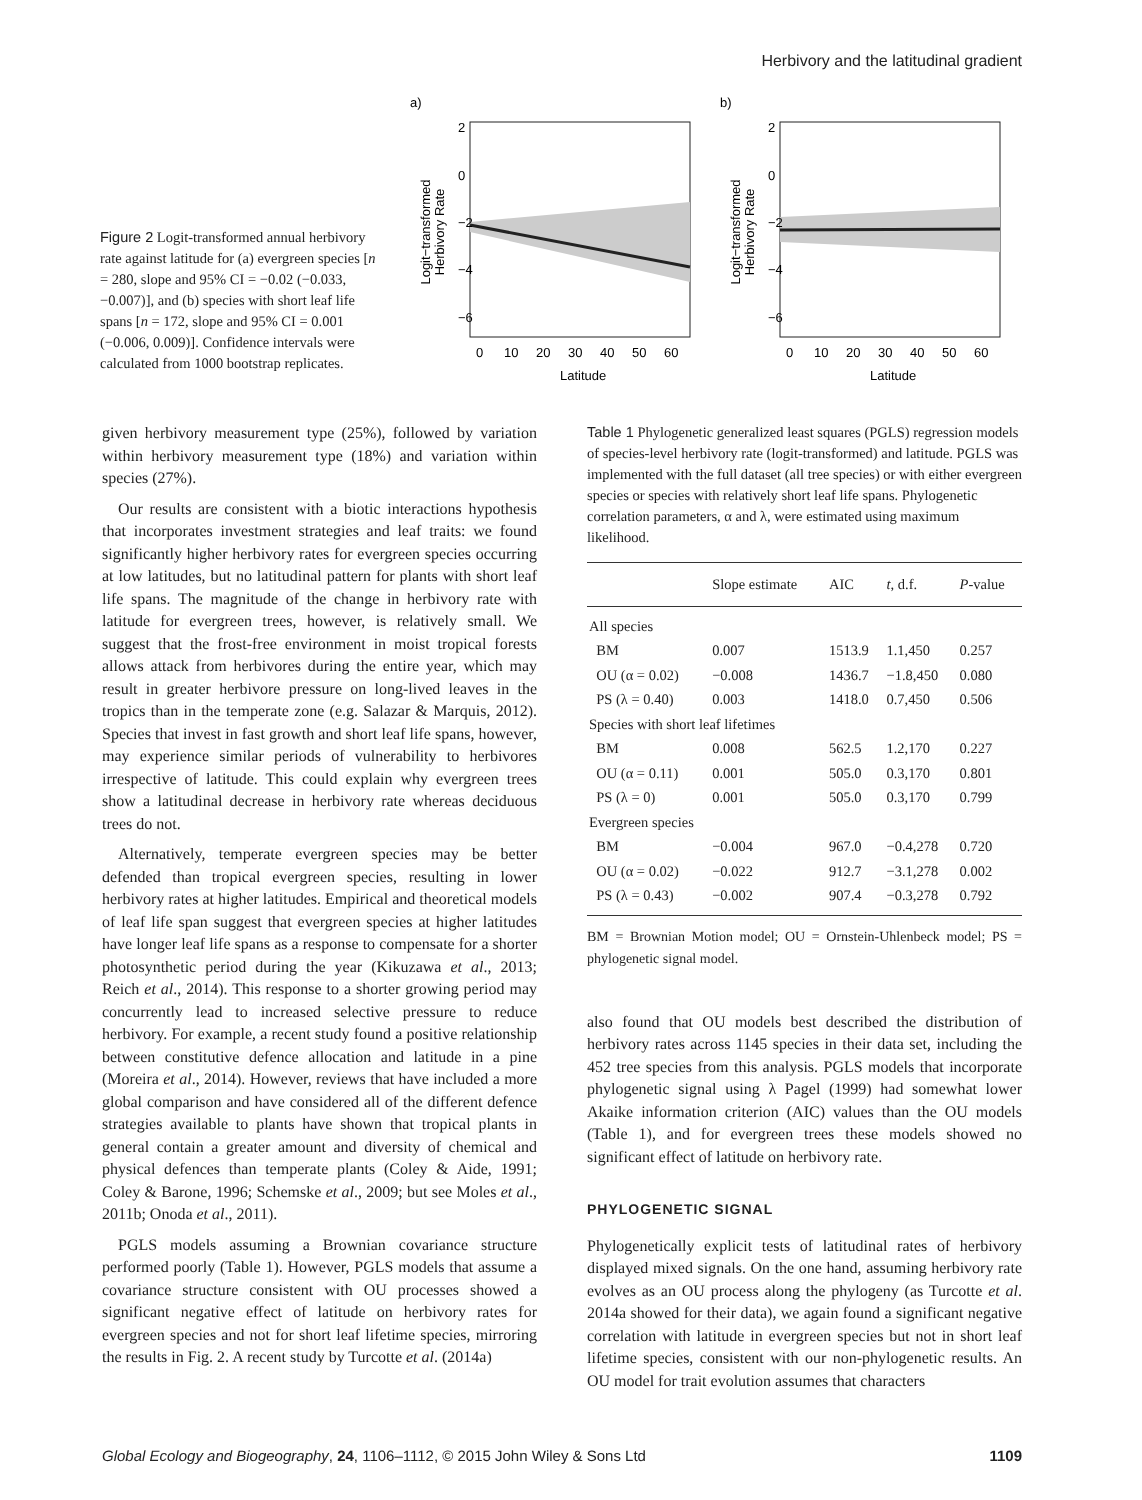Herbivory and the latitudinal gradient
Figure 2 Logit-transformed annual herbivory rate against latitude for (a) evergreen species [n = 280, slope and 95% CI = −0.02 (−0.033, −0.007)], and (b) species with short leaf life spans [n = 172, slope and 95% CI = 0.001 (−0.006, 0.009)]. Confidence intervals were calculated from 1000 bootstrap replicates.
a)
Logit−transformed
Herbivory Rate
2
0
−2
−4
−6
0
10
20
30
40
50
60
Latitude
b)
Logit−transformed
Herbivory Rate
2
0
−2
−4
−6
0
10
20
30
40
50
60
Latitude
given herbivory measurement type (25%), followed by variation within herbivory measurement type (18%) and variation within species (27%).
Our results are consistent with a biotic interactions hypothesis that incorporates investment strategies and leaf traits: we found significantly higher herbivory rates for evergreen species occurring at low latitudes, but no latitudinal pattern for plants with short leaf life spans. The magnitude of the change in herbivory rate with latitude for evergreen trees, however, is relatively small. We suggest that the frost-free environment in moist tropical forests allows attack from herbivores during the entire year, which may result in greater herbivore pressure on long-lived leaves in the tropics than in the temperate zone (e.g. Salazar & Marquis, 2012). Species that invest in fast growth and short leaf life spans, however, may experience similar periods of vulnerability to herbivores irrespective of latitude. This could explain why evergreen trees show a latitudinal decrease in herbivory rate whereas deciduous trees do not.
Alternatively, temperate evergreen species may be better defended than tropical evergreen species, resulting in lower herbivory rates at higher latitudes. Empirical and theoretical models of leaf life span suggest that evergreen species at higher latitudes have longer leaf life spans as a response to compensate for a shorter photosynthetic period during the year (Kikuzawa et al., 2013; Reich et al., 2014). This response to a shorter growing period may concurrently lead to increased selective pressure to reduce herbivory. For example, a recent study found a positive relationship between constitutive defence allocation and latitude in a pine (Moreira et al., 2014). However, reviews that have included a more global comparison and have considered all of the different defence strategies available to plants have shown that tropical plants in general contain a greater amount and diversity of chemical and physical defences than temperate plants (Coley & Aide, 1991; Coley & Barone, 1996; Schemske et al., 2009; but see Moles et al., 2011b; Onoda et al., 2011).
PGLS models assuming a Brownian covariance structure performed poorly (Table 1). However, PGLS models that assume a covariance structure consistent with OU processes showed a significant negative effect of latitude on herbivory rates for evergreen species and not for short leaf lifetime species, mirroring the results in Fig. 2. A recent study by Turcotte et al. (2014a)
Table 1 Phylogenetic generalized least squares (PGLS) regression models of species-level herbivory rate (logit-transformed) and latitude. PGLS was implemented with the full dataset (all tree species) or with either evergreen species or species with relatively short leaf life spans. Phylogenetic correlation parameters, α and λ, were estimated using maximum likelihood.
| | Slope estimate | AIC | t , d.f. | P -value |
| --- | --- | --- | --- | --- |
| All species | | | | |
| BM | 0.007 | 1513.9 | 1.1,450 | 0.257 |
| OU (α = 0.02) | −0.008 | 1436.7 | −1.8,450 | 0.080 |
| PS (λ = 0.40) | 0.003 | 1418.0 | 0.7,450 | 0.506 |
| Species with short leaf lifetimes | | | | |
| BM | 0.008 | 562.5 | 1.2,170 | 0.227 |
| OU (α = 0.11) | 0.001 | 505.0 | 0.3,170 | 0.801 |
| PS (λ = 0) | 0.001 | 505.0 | 0.3,170 | 0.799 |
| Evergreen species | | | | |
| BM | −0.004 | 967.0 | −0.4,278 | 0.720 |
| OU (α = 0.02) | −0.022 | 912.7 | −3.1,278 | 0.002 |
| PS (λ = 0.43) | −0.002 | 907.4 | −0.3,278 | 0.792 |
BM = Brownian Motion model; OU = Ornstein-Uhlenbeck model; PS = phylogenetic signal model.
also found that OU models best described the distribution of herbivory rates across 1145 species in their data set, including the 452 tree species from this analysis. PGLS models that incorporate phylogenetic signal using λ Pagel (1999) had somewhat lower Akaike information criterion (AIC) values than the OU models (Table 1), and for evergreen trees these models showed no significant effect of latitude on herbivory rate.
PHYLOGENETIC SIGNAL
Phylogenetically explicit tests of latitudinal rates of herbivory displayed mixed signals. On the one hand, assuming herbivory rate evolves as an OU process along the phylogeny (as Turcotte et al. 2014a showed for their data), we again found a significant negative correlation with latitude in evergreen species but not in short leaf lifetime species, consistent with our non-phylogenetic results. An OU model for trait evolution assumes that characters
Global Ecology and Biogeography, 24, 1106–1112, © 2015 John Wiley & Sons Ltd 1109